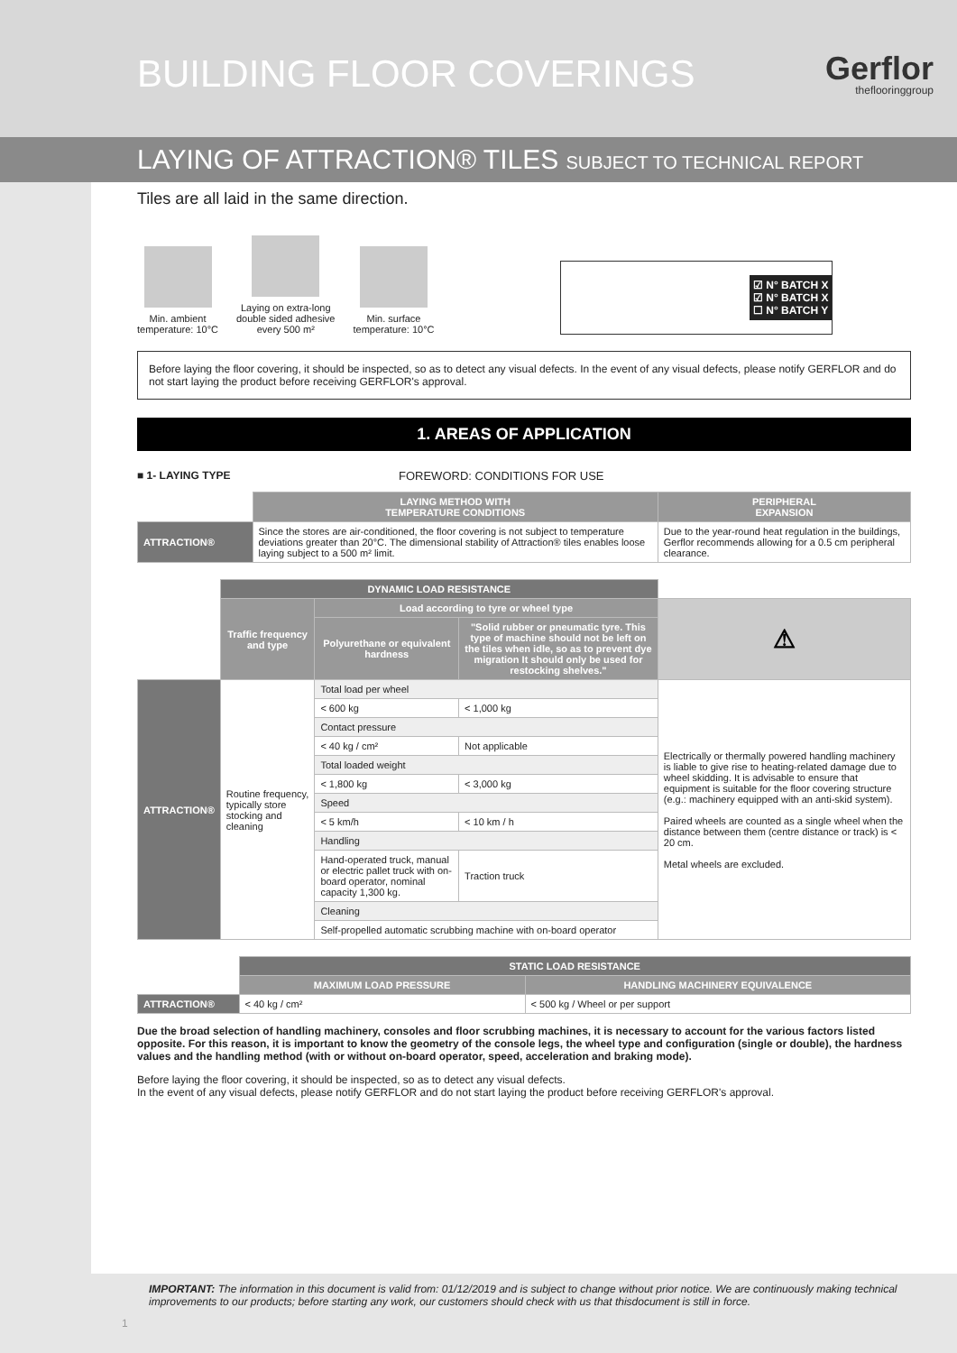BUILDING FLOOR COVERINGS Gerflor
theflooringgroup
LAYING OF ATTRACTION® TILES SUBJECT TO TECHNICAL REPORT
Tiles are all laid in the same direction.
Min. ambient
temperature: 10°C
Laying on extra-long
double sided adhesive
every 500 m²
Min. surface
temperature: 10°C
☑ N° BATCH X
☑ N° BATCH X
☐ N° BATCH Y
Before laying the floor covering, it should be inspected, so as to detect any visual defects. In the event of any visual defects, please notify GERFLOR and do not start laying the product before receiving GERFLOR's approval.
1. AREAS OF APPLICATION
■ 1- LAYING TYPE FOREWORD: CONDITIONS FOR USE
| | LAYING METHOD WITH TEMPERATURE CONDITIONS | PERIPHERAL EXPANSION |
| ATTRACTION® | Since the stores are air-conditioned, the floor covering is not subject to temperature deviations greater than 20°C. The dimensional stability of Attraction® tiles enables loose laying subject to a 500 m² limit. | Due to the year-round heat regulation in the buildings, Gerflor recommends allowing for a 0.5 cm peripheral clearance. |
| | DYNAMIC LOAD RESISTANCE | | | |
| | Traffic frequency and type | Load according to tyre or wheel type | | ⚠ |
| | | Polyurethane or equivalent hardness | "Solid rubber or pneumatic tyre. This type of machine should not be left on the tiles when idle, so as to prevent dye migration It should only be used for restocking shelves." | |
| ATTRACTION® | Routine frequency, typically store stocking and cleaning | Total load per wheel | | Electrically or thermally powered handling machinery is liable to give rise to heating-related damage due to wheel skidding. It is advisable to ensure that equipment is suitable for the floor covering structure (e.g.: machinery equipped with an anti-skid system). Paired wheels are counted as a single wheel when the distance between them (centre distance or track) is < 20 cm. Metal wheels are excluded. |
| | | < 600 kg | < 1,000 kg | |
| | | Contact pressure | | |
| | | < 40 kg / cm² | Not applicable | |
| | | Total loaded weight | | |
| | | < 1,800 kg | < 3,000 kg | |
| | | Speed | | |
| | | < 5 km/h | < 10 km / h | |
| | | Handling | | |
| | | Hand-operated truck, manual or electric pallet truck with on-board operator, nominal capacity 1,300 kg. | Traction truck | |
| | | Cleaning | | |
| | | Self-propelled automatic scrubbing machine with on-board operator | | |
| | STATIC LOAD RESISTANCE | |
| | MAXIMUM LOAD PRESSURE | HANDLING MACHINERY EQUIVALENCE |
| ATTRACTION® | < 40 kg / cm² | < 500 kg / Wheel or per support |
Due the broad selection of handling machinery, consoles and floor scrubbing machines, it is necessary to account for the various factors listed opposite. For this reason, it is important to know the geometry of the console legs, the wheel type and configuration (single or double), the hardness values and the handling method (with or without on-board operator, speed, acceleration and braking mode).
Before laying the floor covering, it should be inspected, so as to detect any visual defects.
In the event of any visual defects, please notify GERFLOR and do not start laying the product before receiving GERFLOR's approval.
IMPORTANT: The information in this document is valid from: 01/12/2019 and is subject to change without prior notice. We are continuously making technical improvements to our products; before starting any work, our customers should check with us that thisdocument is still in force.
1